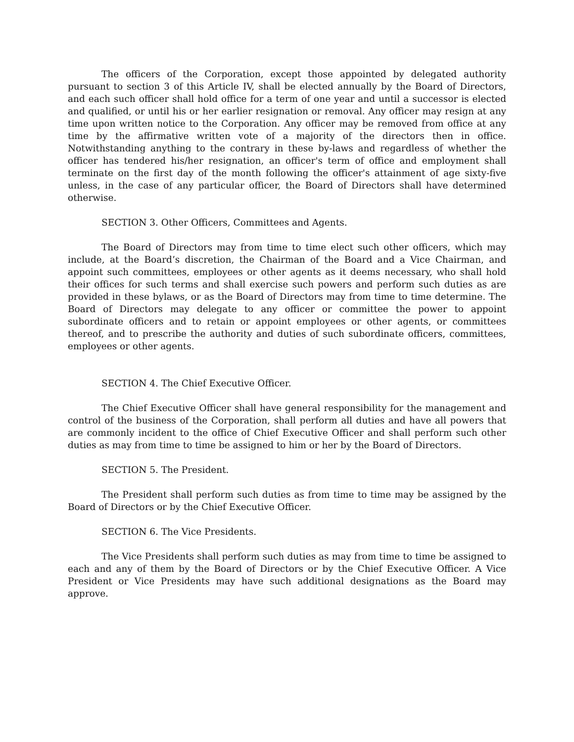The officers of the Corporation, except those appointed by delegated authority pursuant to section 3 of this Article IV, shall be elected annually by the Board of Directors, and each such officer shall hold office for a term of one year and until a successor is elected and qualified, or until his or her earlier resignation or removal. Any officer may resign at any time upon written notice to the Corporation. Any officer may be removed from office at any time by the affirmative written vote of a majority of the directors then in office. Notwithstanding anything to the contrary in these by-laws and regardless of whether the officer has tendered his/her resignation, an officer's term of office and employment shall terminate on the first day of the month following the officer's attainment of age sixty-five unless, in the case of any particular officer, the Board of Directors shall have determined otherwise.
SECTION 3. Other Officers, Committees and Agents.
The Board of Directors may from time to time elect such other officers, which may include, at the Board’s discretion, the Chairman of the Board and a Vice Chairman, and appoint such committees, employees or other agents as it deems necessary, who shall hold their offices for such terms and shall exercise such powers and perform such duties as are provided in these bylaws, or as the Board of Directors may from time to time determine. The Board of Directors may delegate to any officer or committee the power to appoint subordinate officers and to retain or appoint employees or other agents, or committees thereof, and to prescribe the authority and duties of such subordinate officers, committees, employees or other agents.
SECTION 4. The Chief Executive Officer.
The Chief Executive Officer shall have general responsibility for the management and control of the business of the Corporation, shall perform all duties and have all powers that are commonly incident to the office of Chief Executive Officer and shall perform such other duties as may from time to time be assigned to him or her by the Board of Directors.
SECTION 5. The President.
The President shall perform such duties as from time to time may be assigned by the Board of Directors or by the Chief Executive Officer.
SECTION 6. The Vice Presidents.
The Vice Presidents shall perform such duties as may from time to time be assigned to each and any of them by the Board of Directors or by the Chief Executive Officer. A Vice President or Vice Presidents may have such additional designations as the Board may approve.